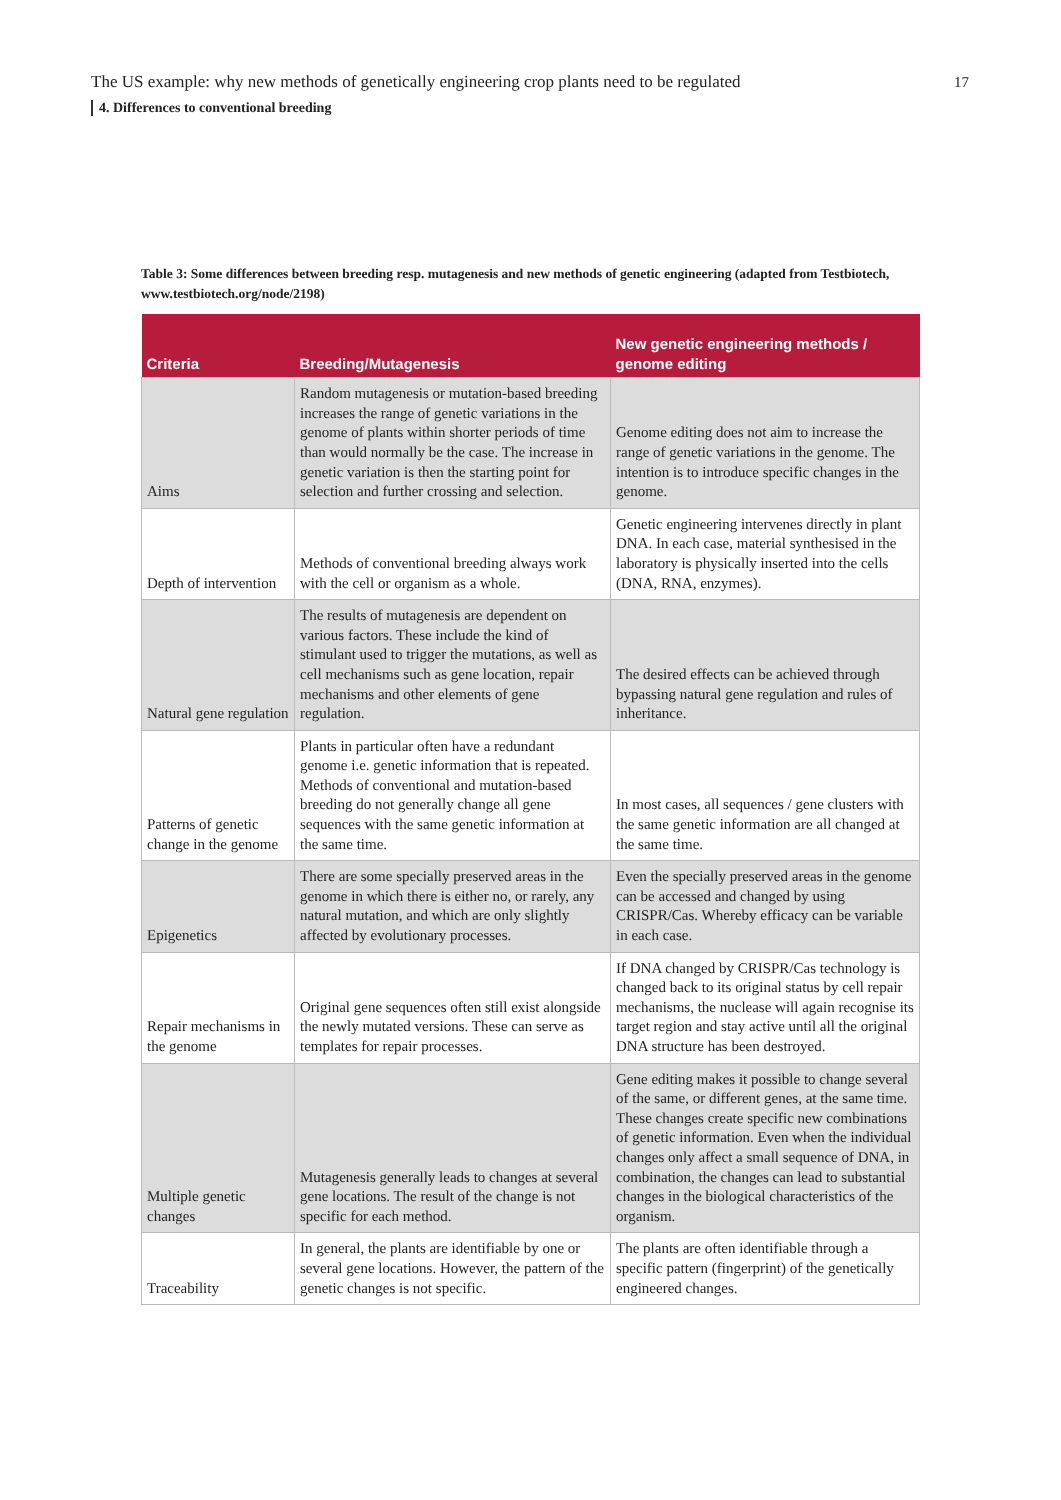The US example: why new methods of genetically engineering crop plants need to be regulated
17
4. Differences to conventional breeding
Table 3: Some differences between breeding resp. mutagenesis and new methods of genetic engineering (adapted from Testbiotech, www.testbiotech.org/node/2198)
| Criteria | Breeding/Mutagenesis | New genetic engineering methods / genome editing |
| --- | --- | --- |
| Aims | Random mutagenesis or mutation-based breeding increases the range of genetic variations in the genome of plants within shorter periods of time than would normally be the case. The increase in genetic variation is then the starting point for selection and further crossing and selection. | Genome editing does not aim to increase the range of genetic variations in the genome. The intention is to introduce specific changes in the genome. |
| Depth of intervention | Methods of conventional breeding always work with the cell or organism as a whole. | Genetic engineering intervenes directly in plant DNA. In each case, material synthesised in the laboratory is physically inserted into the cells (DNA, RNA, enzymes). |
| Natural gene regulation | The results of mutagenesis are dependent on various factors. These include the kind of stimulant used to trigger the mutations, as well as cell mechanisms such as gene location, repair mechanisms and other elements of gene regulation. | The desired effects can be achieved through bypassing natural gene regulation and rules of inheritance. |
| Patterns of genetic change in the genome | Plants in particular often have a redundant genome i.e. genetic information that is repeated. Methods of conventional and mutation-based breeding do not generally change all gene sequences with the same genetic information at the same time. | In most cases, all sequences / gene clusters with the same genetic information are all changed at the same time. |
| Epigenetics | There are some specially preserved areas in the genome in which there is either no, or rarely, any natural mutation, and which are only slightly affected by evolutionary processes. | Even the specially preserved areas in the genome can be accessed and changed by using CRISPR/Cas. Whereby efficacy can be variable in each case. |
| Repair mechanisms in the genome | Original gene sequences often still exist alongside the newly mutated versions. These can serve as templates for repair processes. | If DNA changed by CRISPR/Cas technology is changed back to its original status by cell repair mechanisms, the nuclease will again recognise its target region and stay active until all the original DNA structure has been destroyed. |
| Multiple genetic changes | Mutagenesis generally leads to changes at several gene locations. The result of the change is not specific for each method. | Gene editing makes it possible to change several of the same, or different genes, at the same time. These changes create specific new combinations of genetic information. Even when the individual changes only affect a small sequence of DNA, in combination, the changes can lead to substantial changes in the biological characteristics of the organism. |
| Traceability | In general, the plants are identifiable by one or several gene locations. However, the pattern of the genetic changes is not specific. | The plants are often identifiable through a specific pattern (fingerprint) of the genetically engineered changes. |